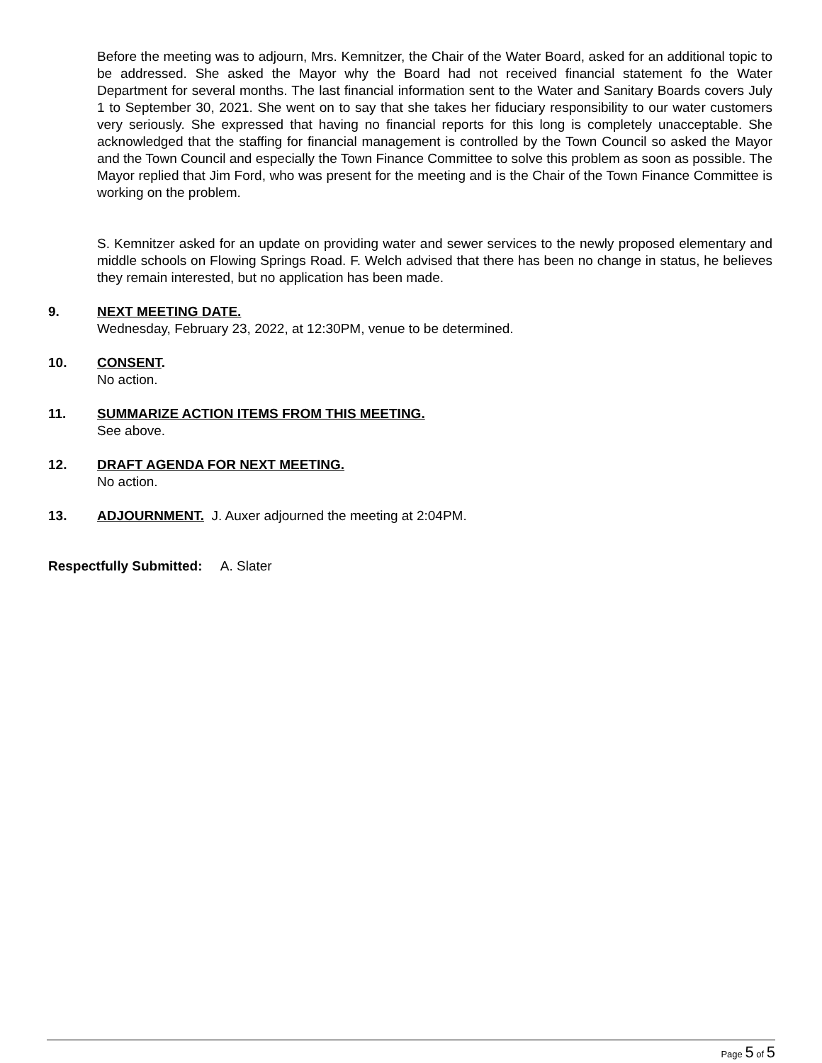Before the meeting was to adjourn, Mrs. Kemnitzer, the Chair of the Water Board, asked for an additional topic to be addressed. She asked the Mayor why the Board had not received financial statement fo the Water Department for several months. The last financial information sent to the Water and Sanitary Boards covers July 1 to September 30, 2021. She went on to say that she takes her fiduciary responsibility to our water customers very seriously. She expressed that having no financial reports for this long is completely unacceptable. She acknowledged that the staffing for financial management is controlled by the Town Council so asked the Mayor and the Town Council and especially the Town Finance Committee to solve this problem as soon as possible. The Mayor replied that Jim Ford, who was present for the meeting and is the Chair of the Town Finance Committee is working on the problem.
S. Kemnitzer asked for an update on providing water and sewer services to the newly proposed elementary and middle schools on Flowing Springs Road. F. Welch advised that there has been no change in status, he believes they remain interested, but no application has been made.
9. NEXT MEETING DATE.
Wednesday, February 23, 2022, at 12:30PM, venue to be determined.
10. CONSENT.
No action.
11. SUMMARIZE ACTION ITEMS FROM THIS MEETING.
See above.
12. DRAFT AGENDA FOR NEXT MEETING.
No action.
13. ADJOURNMENT. J. Auxer adjourned the meeting at 2:04PM.
Respectfully Submitted: A. Slater
Page 5 of 5